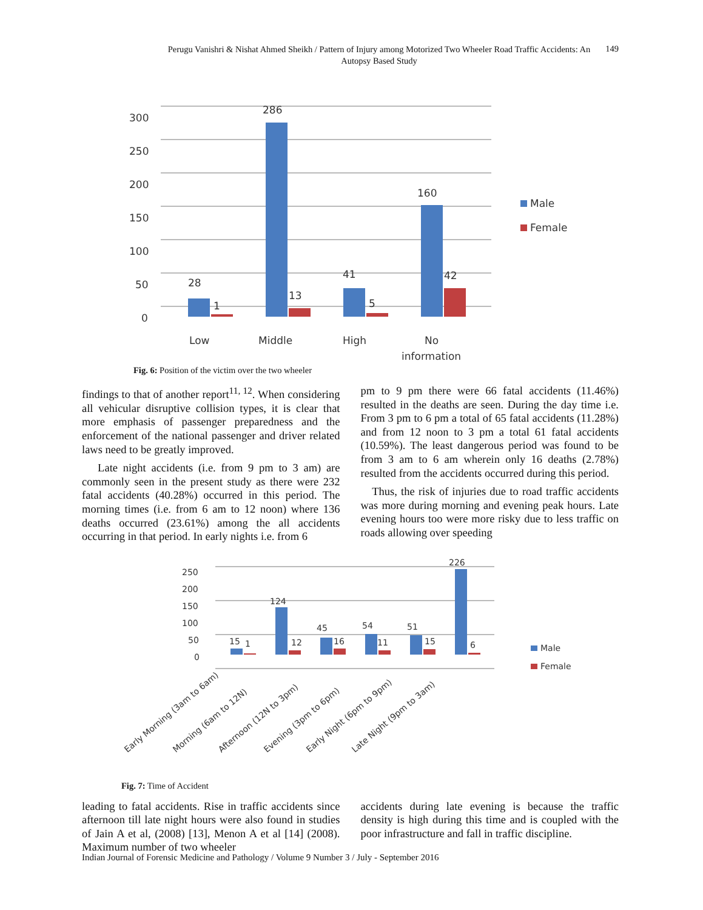Perugu Vanishri & Nishat Ahmed Sheikh / Pattern of Injury among Motorized Two Wheeler Road Traffic Accidents: An Autopsy Based Study
149
300
250
200
150
100
50
0
28
1
286
13
41
5
160
42
Low
Middle
High
No
information
Male
Female
Fig. 6: Position of the victim over the two wheeler
findings to that of another report<sup>11, 12</sup>. When considering all vehicular disruptive collision types, it is clear that more emphasis of passenger preparedness and the enforcement of the national passenger and driver related laws need to be greatly improved.
Late night accidents (i.e. from 9 pm to 3 am) are commonly seen in the present study as there were 232 fatal accidents (40.28%) occurred in this period. The morning times (i.e. from 6 am to 12 noon) where 136 deaths occurred (23.61%) among the all accidents occurring in that period. In early nights i.e. from 6
pm to 9 pm there were 66 fatal accidents (11.46%) resulted in the deaths are seen. During the day time i.e. From 3 pm to 6 pm a total of 65 fatal accidents (11.28%) and from 12 noon to 3 pm a total 61 fatal accidents (10.59%). The least dangerous period was found to be from 3 am to 6 am wherein only 16 deaths (2.78%) resulted from the accidents occurred during this period.
Thus, the risk of injuries due to road traffic accidents was more during morning and evening peak hours. Late evening hours too were more risky due to less traffic on roads allowing over speeding
250
200
150
100
50
0
15
1
124
12
45
16
54
11
51
15
226
6
Male
Female
Early Morning (3am to 6am)
Morning (6am to 12N)
Afternoon (12N to 3pm)
Evening (3pm to 6pm)
Early Night (6pm to 9pm)
Late Night (9pm to 3am)
Fig. 7: Time of Accident
leading to fatal accidents. Rise in traffic accidents since afternoon till late night hours were also found in studies of Jain A et al, (2008) [13], Menon A et al [14] (2008). Maximum number of two wheeler
accidents during late evening is because the traffic density is high during this time and is coupled with the poor infrastructure and fall in traffic discipline.
Indian Journal of Forensic Medicine and Pathology / Volume 9 Number 3 / July - September 2016